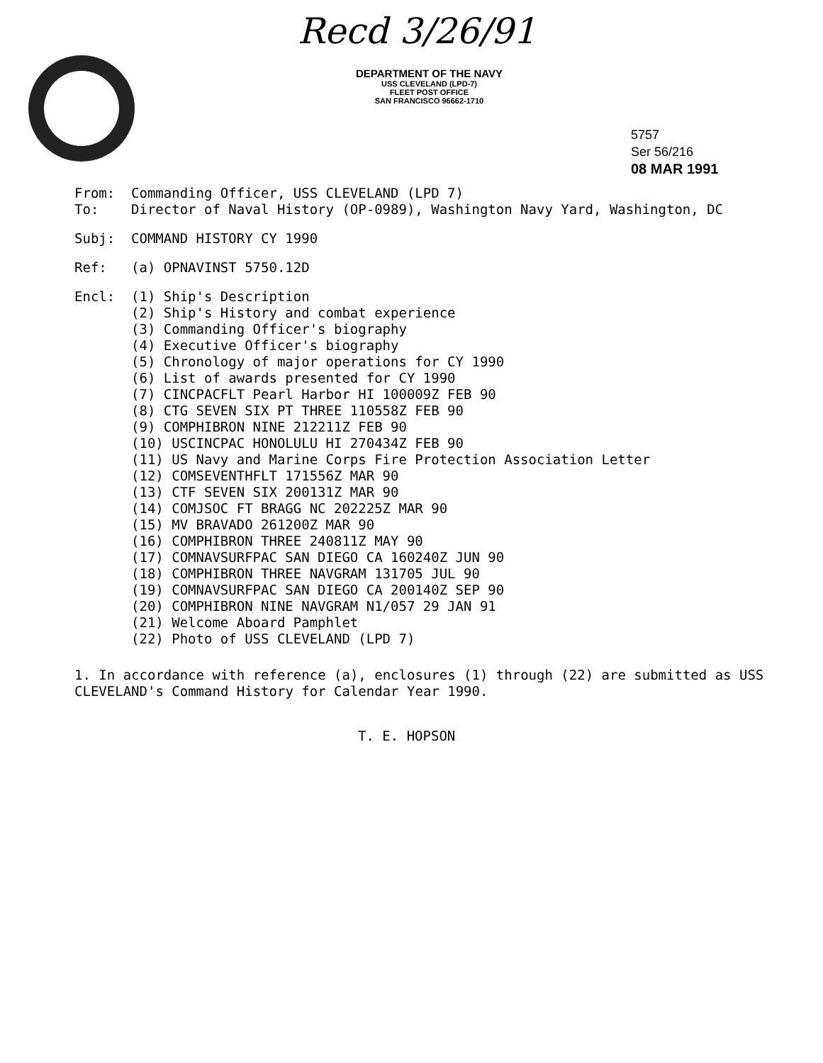Recd 3/26/91
DEPARTMENT OF THE NAVY
USS CLEVELAND (LPD-7)
FLEET POST OFFICE
SAN FRANCISCO 96662-1710
5757
Ser 56/216
08 MAR 1991
From: Commanding Officer, USS CLEVELAND (LPD 7)
To: Director of Naval History (OP-0989), Washington Navy Yard, Washington, DC
Subj: COMMAND HISTORY CY 1990
Ref: (a) OPNAVINST 5750.12D
Encl: (1) Ship's Description
(2) Ship's History and combat experience
(3) Commanding Officer's biography
(4) Executive Officer's biography
(5) Chronology of major operations for CY 1990
(6) List of awards presented for CY 1990
(7) CINCPACFLT Pearl Harbor HI 100009Z FEB 90
(8) CTG SEVEN SIX PT THREE 110558Z FEB 90
(9) COMPHIBRON NINE 212211Z FEB 90
(10) USCINCPAC HONOLULU HI 270434Z FEB 90
(11) US Navy and Marine Corps Fire Protection Association Letter
(12) COMSEVENTHFLT 171556Z MAR 90
(13) CTF SEVEN SIX 200131Z MAR 90
(14) COMJSOC FT BRAGG NC 202225Z MAR 90
(15) MV BRAVADO 261200Z MAR 90
(16) COMPHIBRON THREE 240811Z MAY 90
(17) COMNAVSURFPAC SAN DIEGO CA 160240Z JUN 90
(18) COMPHIBRON THREE NAVGRAM 131705 JUL 90
(19) COMNAVSURFPAC SAN DIEGO CA 200140Z SEP 90
(20) COMPHIBRON NINE NAVGRAM N1/057 29 JAN 91
(21) Welcome Aboard Pamphlet
(22) Photo of USS CLEVELAND (LPD 7)
1. In accordance with reference (a), enclosures (1) through (22) are submitted as USS CLEVELAND's Command History for Calendar Year 1990.
T. E. HOPSON